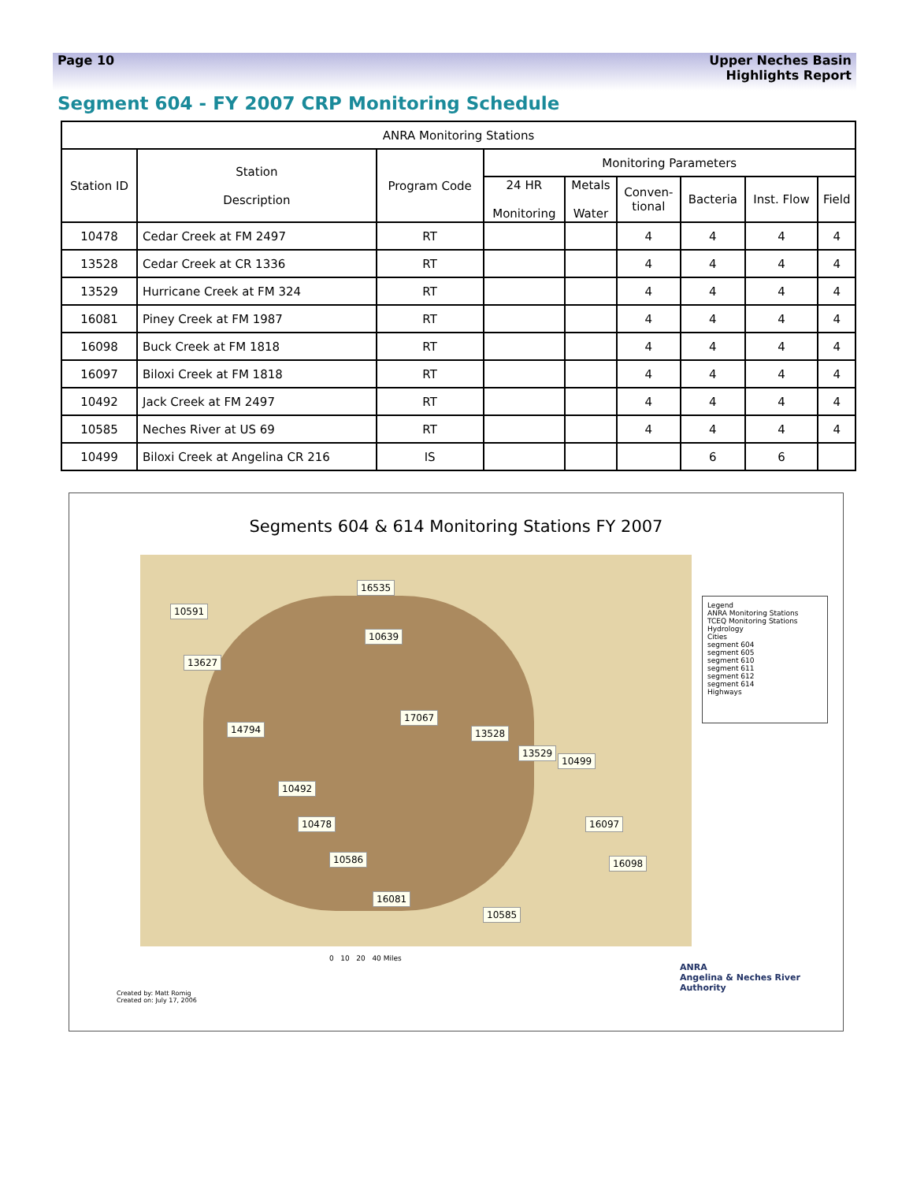Page 10 Upper Neches Basin
Highlights Report
Segment 604 - FY 2007 CRP Monitoring Schedule
| ANRA Monitoring Stations | | | | | | | | |
| --- | --- | --- | --- | --- | --- | --- | --- | --- |
| Station ID | Station Description | Program Code | Monitoring Parameters | | | | | |
| | | | 24 HR Monitoring | Metals Water | Conven- tional | Bacteria | Inst. Flow | Field |
| 10478 | Cedar Creek at FM 2497 | RT | | | 4 | 4 | 4 | 4 |
| 13528 | Cedar Creek at CR 1336 | RT | | | 4 | 4 | 4 | 4 |
| 13529 | Hurricane Creek at FM 324 | RT | | | 4 | 4 | 4 | 4 |
| 16081 | Piney Creek at FM 1987 | RT | | | 4 | 4 | 4 | 4 |
| 16098 | Buck Creek at FM 1818 | RT | | | 4 | 4 | 4 | 4 |
| 16097 | Biloxi Creek at FM 1818 | RT | | | 4 | 4 | 4 | 4 |
| 10492 | Jack Creek at FM 2497 | RT | | | 4 | 4 | 4 | 4 |
| 10585 | Neches River at US 69 | RT | | | 4 | 4 | 4 | 4 |
| 10499 | Biloxi Creek at Angelina CR 216 | IS | | | | 6 | 6 | |
Segments 604 & 614 Monitoring Stations FY 2007
10591
16535
10639
13627
14794
17067
13528
13529
10499
10492
10478 16097
16098 10586
16081
10585
Legend
ANRA Monitoring Stations
TCEQ Monitoring Stations
Hydrology
Cities
segment 604
segment 605
segment 610
segment 611
segment 612
segment 614
Highways
0 10 20 40 Miles
Created by: Matt Romig
Created on: July 17, 2006
ANRA
Angelina & Neches River Authority